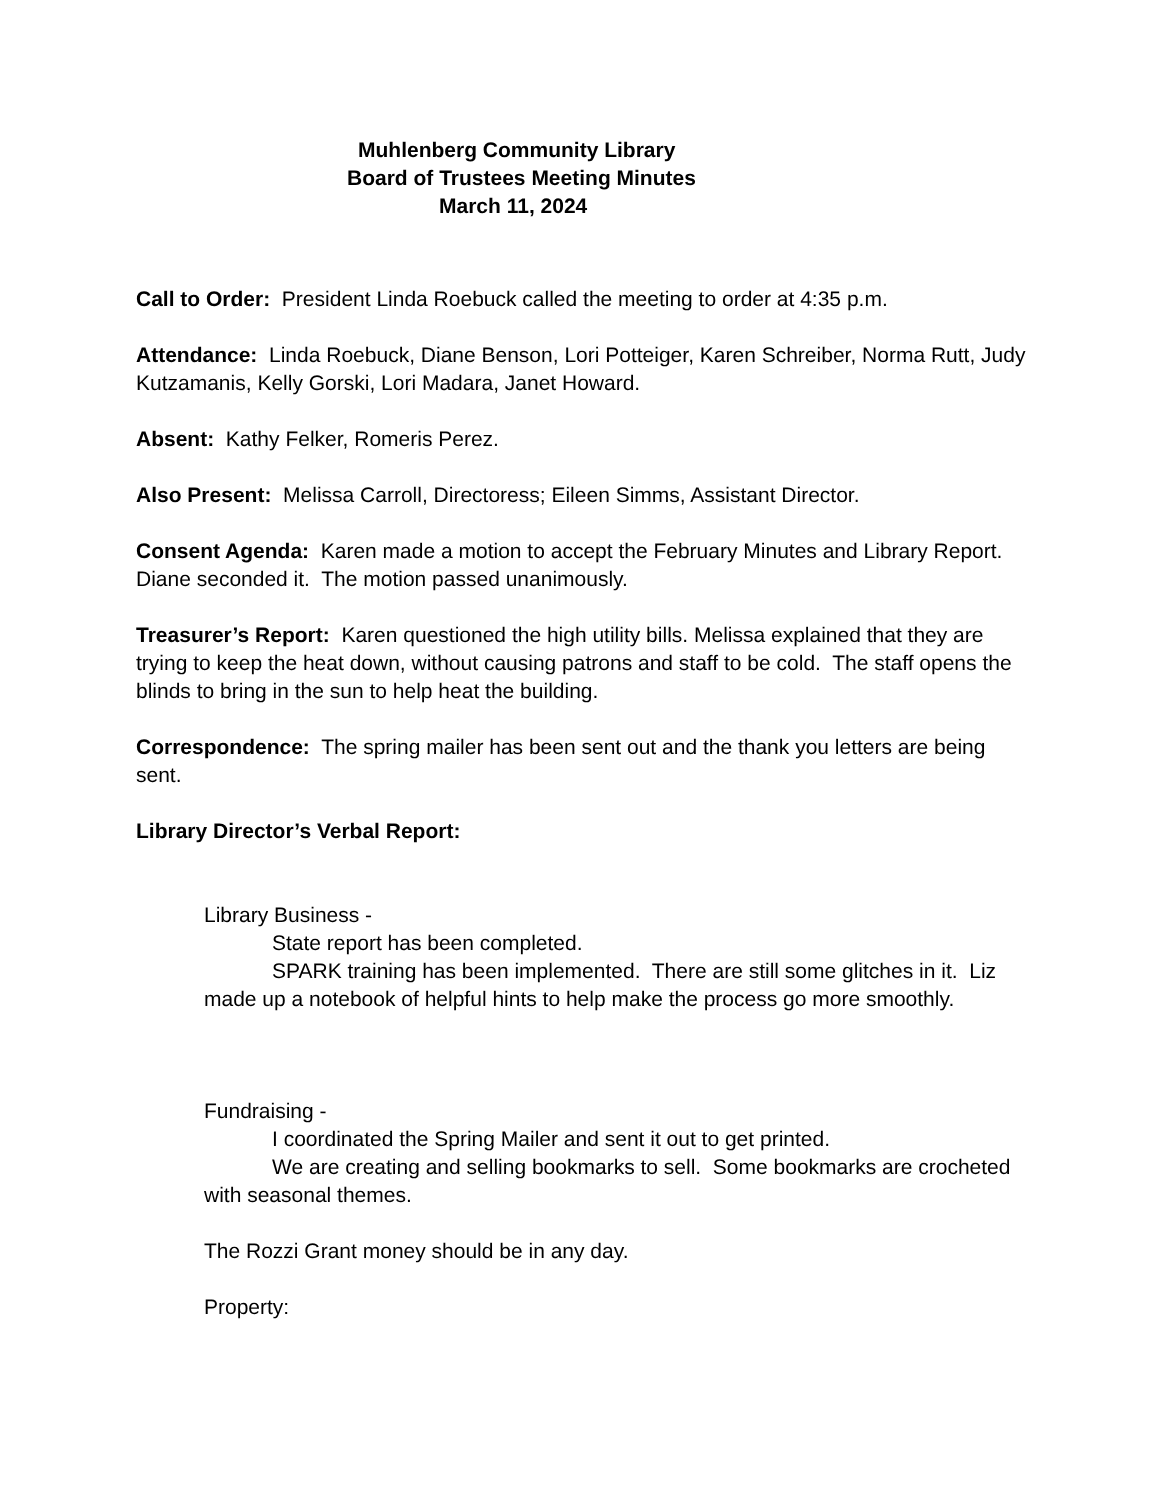Muhlenberg Community Library
Board of Trustees Meeting Minutes
March 11, 2024
Call to Order: President Linda Roebuck called the meeting to order at 4:35 p.m.
Attendance: Linda Roebuck, Diane Benson, Lori Potteiger, Karen Schreiber, Norma Rutt, Judy Kutzamanis, Kelly Gorski, Lori Madara, Janet Howard.
Absent: Kathy Felker, Romeris Perez.
Also Present: Melissa Carroll, Directoress; Eileen Simms, Assistant Director.
Consent Agenda: Karen made a motion to accept the February Minutes and Library Report. Diane seconded it. The motion passed unanimously.
Treasurer’s Report: Karen questioned the high utility bills. Melissa explained that they are trying to keep the heat down, without causing patrons and staff to be cold. The staff opens the blinds to bring in the sun to help heat the building.
Correspondence: The spring mailer has been sent out and the thank you letters are being sent.
Library Director’s Verbal Report:
Library Business -
State report has been completed.
SPARK training has been implemented. There are still some glitches in it. Liz made up a notebook of helpful hints to help make the process go more smoothly.
Fundraising -
I coordinated the Spring Mailer and sent it out to get printed.
We are creating and selling bookmarks to sell. Some bookmarks are crocheted with seasonal themes.
The Rozzi Grant money should be in any day.
Property: